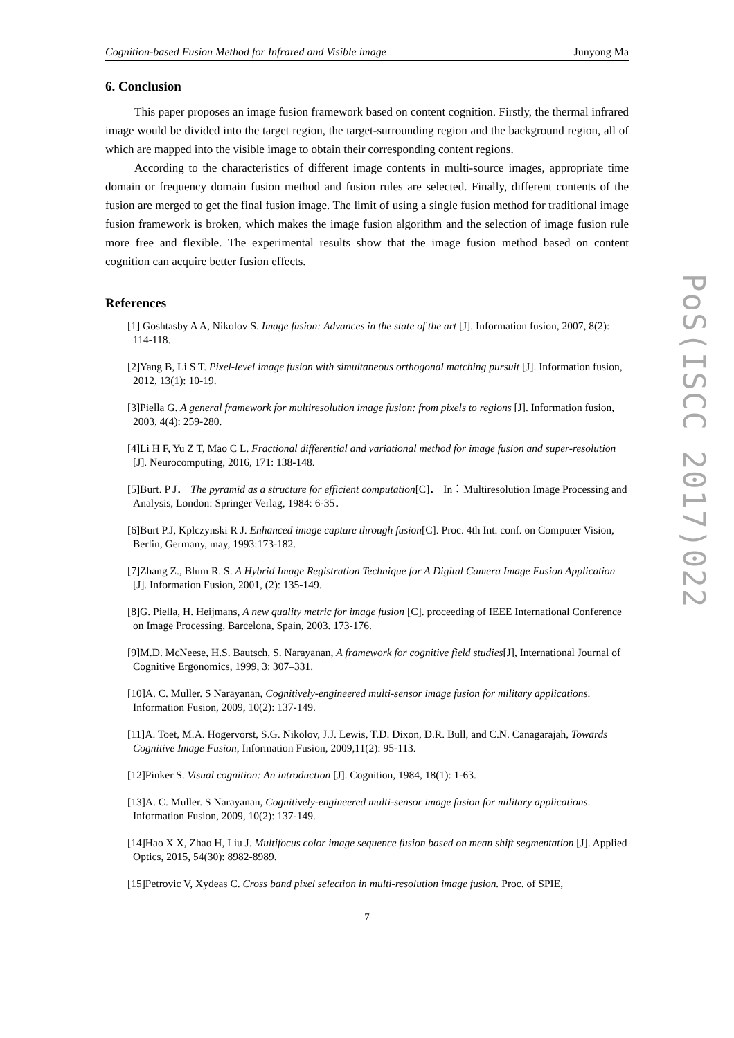Cognition-based Fusion Method for Infrared and Visible image Junyong Ma
6. Conclusion
This paper proposes an image fusion framework based on content cognition. Firstly, the thermal infrared image would be divided into the target region, the target-surrounding region and the background region, all of which are mapped into the visible image to obtain their corresponding content regions.
According to the characteristics of different image contents in multi-source images, appropriate time domain or frequency domain fusion method and fusion rules are selected. Finally, different contents of the fusion are merged to get the final fusion image. The limit of using a single fusion method for traditional image fusion framework is broken, which makes the image fusion algorithm and the selection of image fusion rule more free and flexible. The experimental results show that the image fusion method based on content cognition can acquire better fusion effects.
References
[1] Goshtasby A A, Nikolov S. Image fusion: Advances in the state of the art [J]. Information fusion, 2007, 8(2): 114-118.
[2]Yang B, Li S T. Pixel-level image fusion with simultaneous orthogonal matching pursuit [J]. Information fusion, 2012, 13(1): 10-19.
[3]Piella G. A general framework for multiresolution image fusion: from pixels to regions [J]. Information fusion, 2003, 4(4): 259-280.
[4]Li H F, Yu Z T, Mao C L. Fractional differential and variational method for image fusion and super-resolution [J]. Neurocomputing, 2016, 171: 138-148.
[5]Burt. P J． The pyramid as a structure for efficient computation[C]． In：Multiresolution Image Processing and Analysis, London: Springer Verlag, 1984: 6-35．
[6]Burt P.J, Kplczynski R J. Enhanced image capture through fusion[C]. Proc. 4th Int. conf. on Computer Vision, Berlin, Germany, may, 1993:173-182.
[7]Zhang Z., Blum R. S. A Hybrid Image Registration Technique for A Digital Camera Image Fusion Application [J]. Information Fusion, 2001, (2): 135-149.
[8]G. Piella, H. Heijmans, A new quality metric for image fusion [C]. proceeding of IEEE International Conference on Image Processing, Barcelona, Spain, 2003. 173-176.
[9]M.D. McNeese, H.S. Bautsch, S. Narayanan, A framework for cognitive field studies[J], International Journal of Cognitive Ergonomics, 1999, 3: 307–331.
[10]A. C. Muller. S Narayanan, Cognitively-engineered multi-sensor image fusion for military applications. Information Fusion, 2009, 10(2): 137-149.
[11]A. Toet, M.A. Hogervorst, S.G. Nikolov, J.J. Lewis, T.D. Dixon, D.R. Bull, and C.N. Canagarajah, Towards Cognitive Image Fusion, Information Fusion, 2009,11(2): 95-113.
[12]Pinker S. Visual cognition: An introduction [J]. Cognition, 1984, 18(1): 1-63.
[13]A. C. Muller. S Narayanan, Cognitively-engineered multi-sensor image fusion for military applications. Information Fusion, 2009, 10(2): 137-149.
[14]Hao X X, Zhao H, Liu J. Multifocus color image sequence fusion based on mean shift segmentation [J]. Applied Optics, 2015, 54(30): 8982-8989.
[15]Petrovic V, Xydeas C. Cross band pixel selection in multi-resolution image fusion. Proc. of SPIE,
7
PoS(ISCC 2017)022